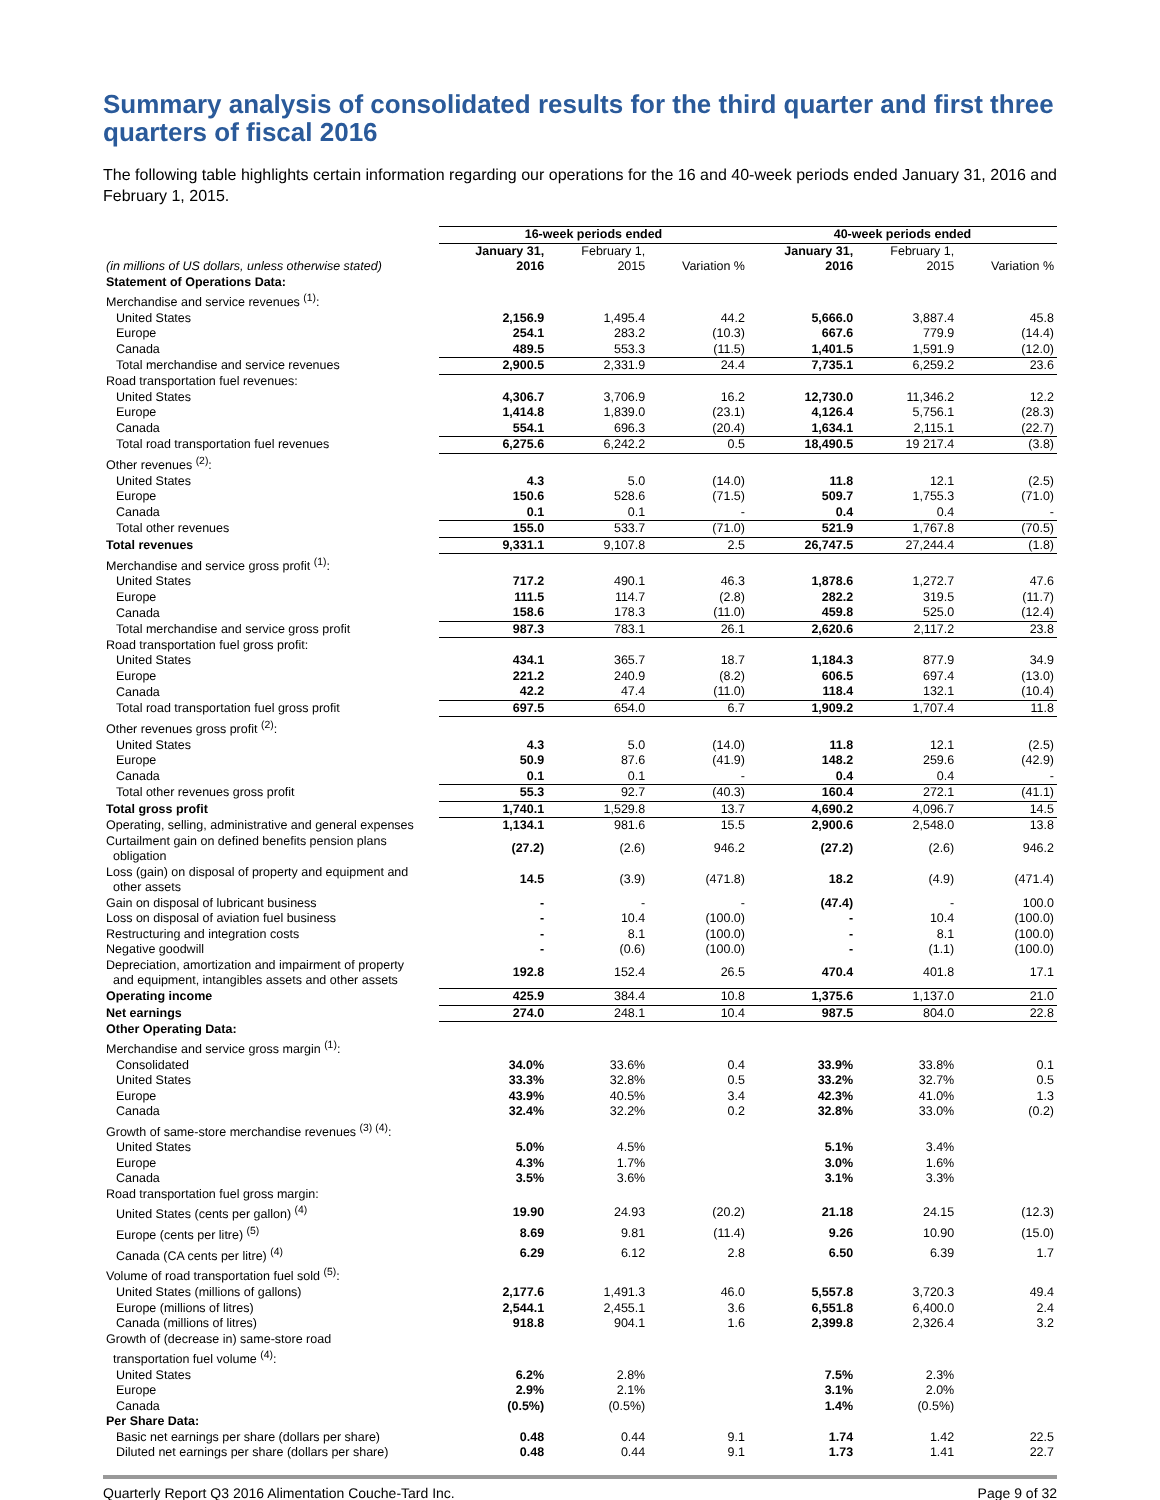Summary analysis of consolidated results for the third quarter and first three quarters of fiscal 2016
The following table highlights certain information regarding our operations for the 16 and 40-week periods ended January 31, 2016 and February 1, 2015.
| | 16-week periods ended | | | 40-week periods ended | | |
| | January 31, | February 1, | | January 31, | February 1, | |
| (in millions of US dollars, unless otherwise stated) | 2016 | 2015 | Variation % | 2016 | 2015 | Variation % |
| Statement of Operations Data: | | | | | | |
| Merchandise and service revenues <sup>(1)</sup>: | | | | | | |
| United States | 2,156.9 | 1,495.4 | 44.2 | 5,666.0 | 3,887.4 | 45.8 |
| Europe | 254.1 | 283.2 | (10.3) | 667.6 | 779.9 | (14.4) |
| Canada | 489.5 | 553.3 | (11.5) | 1,401.5 | 1,591.9 | (12.0) |
| Total merchandise and service revenues | 2,900.5 | 2,331.9 | 24.4 | 7,735.1 | 6,259.2 | 23.6 |
| Road transportation fuel revenues: | | | | | | |
| United States | 4,306.7 | 3,706.9 | 16.2 | 12,730.0 | 11,346.2 | 12.2 |
| Europe | 1,414.8 | 1,839.0 | (23.1) | 4,126.4 | 5,756.1 | (28.3) |
| Canada | 554.1 | 696.3 | (20.4) | 1,634.1 | 2,115.1 | (22.7) |
| Total road transportation fuel revenues | 6,275.6 | 6,242.2 | 0.5 | 18,490.5 | 19 217.4 | (3.8) |
| Other revenues <sup>(2)</sup>: | | | | | | |
| United States | 4.3 | 5.0 | (14.0) | 11.8 | 12.1 | (2.5) |
| Europe | 150.6 | 528.6 | (71.5) | 509.7 | 1,755.3 | (71.0) |
| Canada | 0.1 | 0.1 | - | 0.4 | 0.4 | - |
| Total other revenues | 155.0 | 533.7 | (71.0) | 521.9 | 1,767.8 | (70.5) |
| Total revenues | 9,331.1 | 9,107.8 | 2.5 | 26,747.5 | 27,244.4 | (1.8) |
| Merchandise and service gross profit <sup>(1)</sup>: | | | | | | |
| United States | 717.2 | 490.1 | 46.3 | 1,878.6 | 1,272.7 | 47.6 |
| Europe | 111.5 | 114.7 | (2.8) | 282.2 | 319.5 | (11.7) |
| Canada | 158.6 | 178.3 | (11.0) | 459.8 | 525.0 | (12.4) |
| Total merchandise and service gross profit | 987.3 | 783.1 | 26.1 | 2,620.6 | 2,117.2 | 23.8 |
| Road transportation fuel gross profit: | | | | | | |
| United States | 434.1 | 365.7 | 18.7 | 1,184.3 | 877.9 | 34.9 |
| Europe | 221.2 | 240.9 | (8.2) | 606.5 | 697.4 | (13.0) |
| Canada | 42.2 | 47.4 | (11.0) | 118.4 | 132.1 | (10.4) |
| Total road transportation fuel gross profit | 697.5 | 654.0 | 6.7 | 1,909.2 | 1,707.4 | 11.8 |
| Other revenues gross profit <sup>(2)</sup>: | | | | | | |
| United States | 4.3 | 5.0 | (14.0) | 11.8 | 12.1 | (2.5) |
| Europe | 50.9 | 87.6 | (41.9) | 148.2 | 259.6 | (42.9) |
| Canada | 0.1 | 0.1 | - | 0.4 | 0.4 | - |
| Total other revenues gross profit | 55.3 | 92.7 | (40.3) | 160.4 | 272.1 | (41.1) |
| Total gross profit | 1,740.1 | 1,529.8 | 13.7 | 4,690.2 | 4,096.7 | 14.5 |
| Operating, selling, administrative and general expenses | 1,134.1 | 981.6 | 15.5 | 2,900.6 | 2,548.0 | 13.8 |
| Curtailment gain on defined benefits pension plans obligation | (27.2) | (2.6) | 946.2 | (27.2) | (2.6) | 946.2 |
| Loss (gain) on disposal of property and equipment and other assets | 14.5 | (3.9) | (471.8) | 18.2 | (4.9) | (471.4) |
| Gain on disposal of lubricant business | - | - | - | (47.4) | - | 100.0 |
| Loss on disposal of aviation fuel business | - | 10.4 | (100.0) | - | 10.4 | (100.0) |
| Restructuring and integration costs | - | 8.1 | (100.0) | - | 8.1 | (100.0) |
| Negative goodwill | - | (0.6) | (100.0) | - | (1.1) | (100.0) |
| Depreciation, amortization and impairment of property and equipment, intangibles assets and other assets | 192.8 | 152.4 | 26.5 | 470.4 | 401.8 | 17.1 |
| Operating income | 425.9 | 384.4 | 10.8 | 1,375.6 | 1,137.0 | 21.0 |
| Net earnings | 274.0 | 248.1 | 10.4 | 987.5 | 804.0 | 22.8 |
| Other Operating Data: | | | | | | |
| Merchandise and service gross margin <sup>(1)</sup>: | | | | | | |
| Consolidated | 34.0% | 33.6% | 0.4 | 33.9% | 33.8% | 0.1 |
| United States | 33.3% | 32.8% | 0.5 | 33.2% | 32.7% | 0.5 |
| Europe | 43.9% | 40.5% | 3.4 | 42.3% | 41.0% | 1.3 |
| Canada | 32.4% | 32.2% | 0.2 | 32.8% | 33.0% | (0.2) |
| Growth of same-store merchandise revenues <sup>(3) (4)</sup>: | | | | | | |
| United States | 5.0% | 4.5% | | 5.1% | 3.4% | |
| Europe | 4.3% | 1.7% | | 3.0% | 1.6% | |
| Canada | 3.5% | 3.6% | | 3.1% | 3.3% | |
| Road transportation fuel gross margin: | | | | | | |
| United States (cents per gallon) <sup>(4)</sup> | 19.90 | 24.93 | (20.2) | 21.18 | 24.15 | (12.3) |
| Europe (cents per litre) <sup>(5)</sup> | 8.69 | 9.81 | (11.4) | 9.26 | 10.90 | (15.0) |
| Canada (CA cents per litre) <sup>(4)</sup> | 6.29 | 6.12 | 2.8 | 6.50 | 6.39 | 1.7 |
| Volume of road transportation fuel sold <sup>(5)</sup>: | | | | | | |
| United States (millions of gallons) | 2,177.6 | 1,491.3 | 46.0 | 5,557.8 | 3,720.3 | 49.4 |
| Europe (millions of litres) | 2,544.1 | 2,455.1 | 3.6 | 6,551.8 | 6,400.0 | 2.4 |
| Canada (millions of litres) | 918.8 | 904.1 | 1.6 | 2,399.8 | 2,326.4 | 3.2 |
| Growth of (decrease in) same-store road transportation fuel volume <sup>(4)</sup>: | | | | | | |
| United States | 6.2% | 2.8% | | 7.5% | 2.3% | |
| Europe | 2.9% | 2.1% | | 3.1% | 2.0% | |
| Canada | (0.5%) | (0.5%) | | 1.4% | (0.5%) | |
| Per Share Data: | | | | | | |
| Basic net earnings per share (dollars per share) | 0.48 | 0.44 | 9.1 | 1.74 | 1.42 | 22.5 |
| Diluted net earnings per share (dollars per share) | 0.48 | 0.44 | 9.1 | 1.73 | 1.41 | 22.7 |
Quarterly Report Q3 2016 Alimentation Couche-Tard Inc. Page 9 of 32